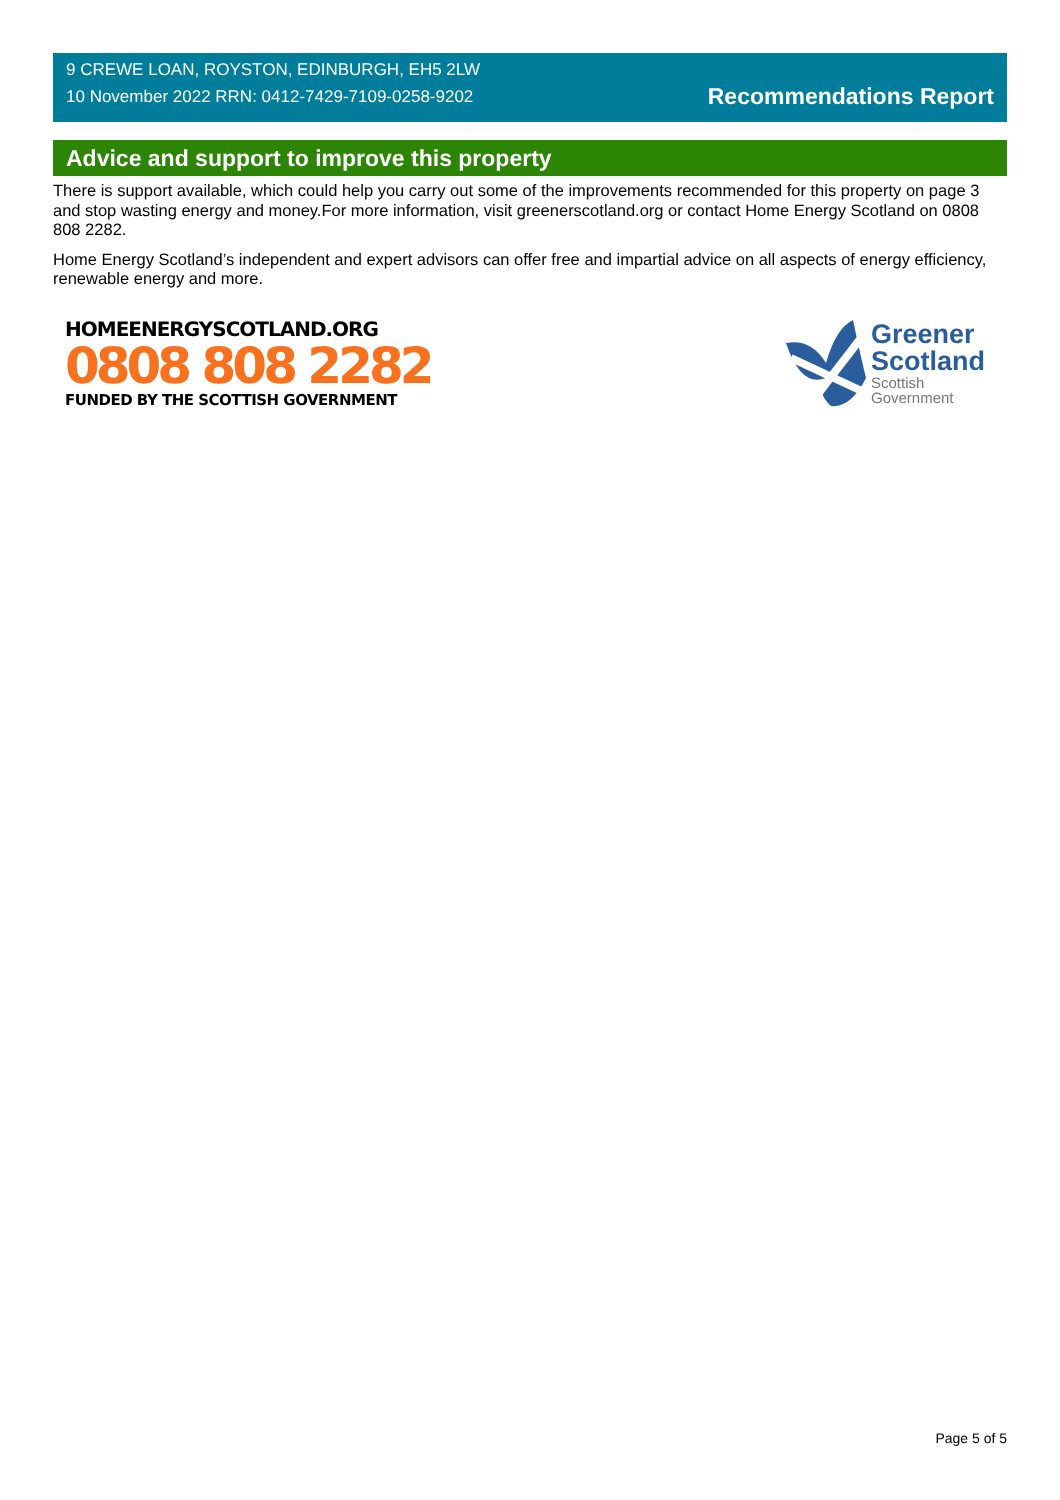9 CREWE LOAN, ROYSTON, EDINBURGH, EH5 2LW
10 November 2022 RRN: 0412-7429-7109-0258-9202
Recommendations Report
Advice and support to improve this property
There is support available, which could help you carry out some of the improvements recommended for this property on page 3 and stop wasting energy and money.For more information, visit greenerscotland.org or contact Home Energy Scotland on 0808 808 2282.
Home Energy Scotland’s independent and expert advisors can offer free and impartial advice on all aspects of energy efficiency, renewable energy and more.
HOMEENERGYSCOTLAND.ORG
0808 808 2282
FUNDED BY THE SCOTTISH GOVERNMENT
Greener
Scotland
Scottish
Government
Page 5 of 5